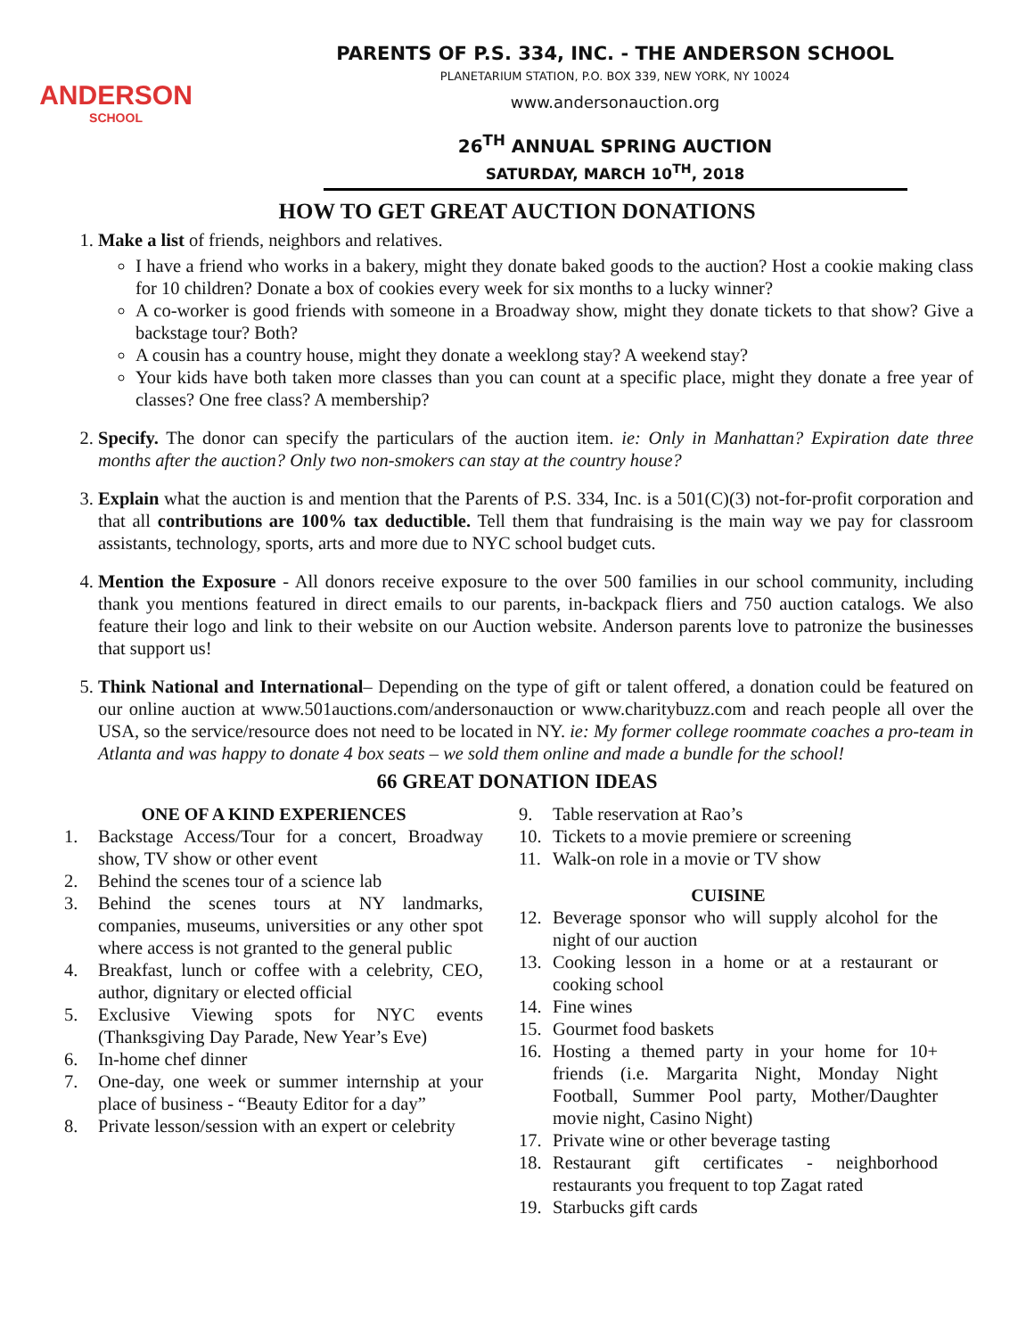ANDERSON
SCHOOL
PARENTS OF P.S. 334, INC. - THE ANDERSON SCHOOL
PLANETARIUM STATION, P.O. BOX 339, NEW YORK, NY 10024
www.andersonauction.org
26<sup>TH</sup> ANNUAL SPRING AUCTION
SATURDAY, MARCH 10<sup>TH</sup>, 2018
HOW TO GET GREAT AUCTION DONATIONS
1. Make a list of friends, neighbors and relatives.
I have a friend who works in a bakery, might they donate baked goods to the auction? Host a cookie making class for 10 children? Donate a box of cookies every week for six months to a lucky winner?
A co-worker is good friends with someone in a Broadway show, might they donate tickets to that show? Give a backstage tour? Both?
A cousin has a country house, might they donate a weeklong stay? A weekend stay?
Your kids have both taken more classes than you can count at a specific place, might they donate a free year of classes? One free class? A membership?
2. Specify. The donor can specify the particulars of the auction item. ie: Only in Manhattan? Expiration date three months after the auction? Only two non-smokers can stay at the country house?
3. Explain what the auction is and mention that the Parents of P.S. 334, Inc. is a 501(C)(3) not-for-profit corporation and that all contributions are 100% tax deductible. Tell them that fundraising is the main way we pay for classroom assistants, technology, sports, arts and more due to NYC school budget cuts.
4. Mention the Exposure - All donors receive exposure to the over 500 families in our school community, including thank you mentions featured in direct emails to our parents, in-backpack fliers and 750 auction catalogs. We also feature their logo and link to their website on our Auction website. Anderson parents love to patronize the businesses that support us!
5. Think National and International– Depending on the type of gift or talent offered, a donation could be featured on our online auction at www.501auctions.com/andersonauction or www.charitybuzz.com and reach people all over the USA, so the service/resource does not need to be located in NY. ie: My former college roommate coaches a pro-team in Atlanta and was happy to donate 4 box seats – we sold them online and made a bundle for the school!
66 GREAT DONATION IDEAS
ONE OF A KIND EXPERIENCES
1. Backstage Access/Tour for a concert, Broadway show, TV show or other event
2. Behind the scenes tour of a science lab
3. Behind the scenes tours at NY landmarks, companies, museums, universities or any other spot where access is not granted to the general public
4. Breakfast, lunch or coffee with a celebrity, CEO, author, dignitary or elected official
5. Exclusive Viewing spots for NYC events (Thanksgiving Day Parade, New Year’s Eve)
6. In-home chef dinner
7. One-day, one week or summer internship at your place of business - “Beauty Editor for a day”
8. Private lesson/session with an expert or celebrity
9. Table reservation at Rao’s
10. Tickets to a movie premiere or screening
11. Walk-on role in a movie or TV show
CUISINE
12. Beverage sponsor who will supply alcohol for the night of our auction
13. Cooking lesson in a home or at a restaurant or cooking school
14. Fine wines
15. Gourmet food baskets
16. Hosting a themed party in your home for 10+ friends (i.e. Margarita Night, Monday Night Football, Summer Pool party, Mother/Daughter movie night, Casino Night)
17. Private wine or other beverage tasting
18. Restaurant gift certificates - neighborhood restaurants you frequent to top Zagat rated
19. Starbucks gift cards